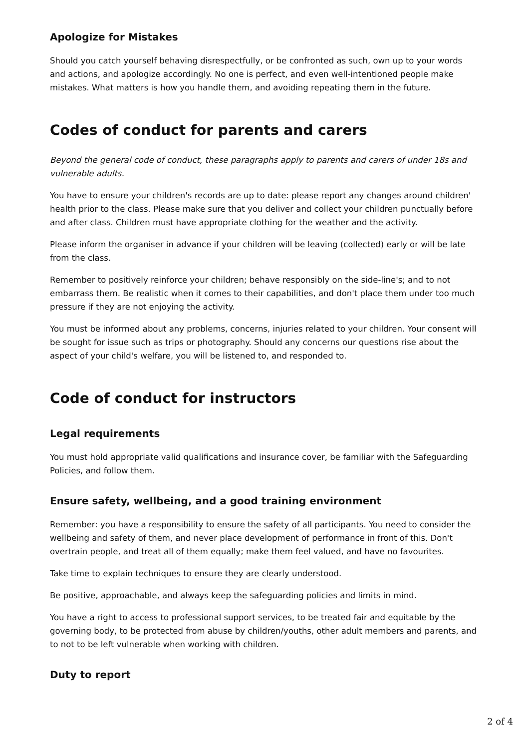Apologize for Mistakes
Should you catch yourself behaving disrespectfully, or be confronted as such, own up to your words and actions, and apologize accordingly. No one is perfect, and even well-intentioned people make mistakes. What matters is how you handle them, and avoiding repeating them in the future.
Codes of conduct for parents and carers
Beyond the general code of conduct, these paragraphs apply to parents and carers of under 18s and vulnerable adults.
You have to ensure your children's records are up to date: please report any changes around children' health prior to the class. Please make sure that you deliver and collect your children punctually before and after class. Children must have appropriate clothing for the weather and the activity.
Please inform the organiser in advance if your children will be leaving (collected) early or will be late from the class.
Remember to positively reinforce your children; behave responsibly on the side-line's; and to not embarrass them. Be realistic when it comes to their capabilities, and don't place them under too much pressure if they are not enjoying the activity.
You must be informed about any problems, concerns, injuries related to your children. Your consent will be sought for issue such as trips or photography. Should any concerns our questions rise about the aspect of your child's welfare, you will be listened to, and responded to.
Code of conduct for instructors
Legal requirements
You must hold appropriate valid qualifications and insurance cover, be familiar with the Safeguarding Policies, and follow them.
Ensure safety, wellbeing, and a good training environment
Remember: you have a responsibility to ensure the safety of all participants. You need to consider the wellbeing and safety of them, and never place development of performance in front of this. Don't overtrain people, and treat all of them equally; make them feel valued, and have no favourites.
Take time to explain techniques to ensure they are clearly understood.
Be positive, approachable, and always keep the safeguarding policies and limits in mind.
You have a right to access to professional support services, to be treated fair and equitable by the governing body, to be protected from abuse by children/youths, other adult members and parents, and to not to be left vulnerable when working with children.
Duty to report
2 of 4